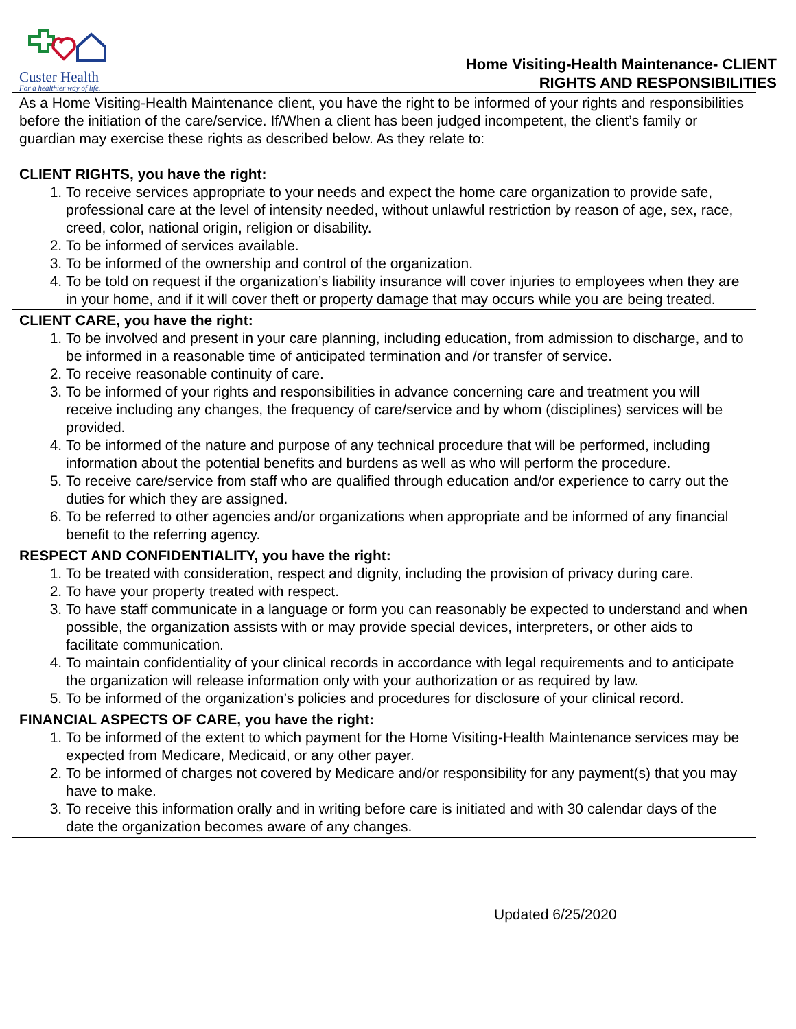Custer Health
For a healthier way of life.
Home Visiting-Health Maintenance- CLIENT
RIGHTS AND RESPONSIBILITIES
| As a Home Visiting-Health Maintenance client, you have the right to be informed of your rights and responsibilities before the initiation of the care/service. If/When a client has been judged incompetent, the client’s family or guardian may exercise these rights as described below. As they relate to: CLIENT RIGHTS, you have the right: 1. To receive services appropriate to your needs and expect the home care organization to provide safe, professional care at the level of intensity needed, without unlawful restriction by reason of age, sex, race, creed, color, national origin, religion or disability. 2. To be informed of services available. 3. To be informed of the ownership and control of the organization. 4. To be told on request if the organization’s liability insurance will cover injuries to employees when they are in your home, and if it will cover theft or property damage that may occurs while you are being treated. |
| CLIENT CARE, you have the right: 1. To be involved and present in your care planning, including education, from admission to discharge, and to be informed in a reasonable time of anticipated termination and /or transfer of service. 2. To receive reasonable continuity of care. 3. To be informed of your rights and responsibilities in advance concerning care and treatment you will receive including any changes, the frequency of care/service and by whom (disciplines) services will be provided. 4. To be informed of the nature and purpose of any technical procedure that will be performed, including information about the potential benefits and burdens as well as who will perform the procedure. 5. To receive care/service from staff who are qualified through education and/or experience to carry out the duties for which they are assigned. 6. To be referred to other agencies and/or organizations when appropriate and be informed of any financial benefit to the referring agency. |
| RESPECT AND CONFIDENTIALITY, you have the right: 1. To be treated with consideration, respect and dignity, including the provision of privacy during care. 2. To have your property treated with respect. 3. To have staff communicate in a language or form you can reasonably be expected to understand and when possible, the organization assists with or may provide special devices, interpreters, or other aids to facilitate communication. 4. To maintain confidentiality of your clinical records in accordance with legal requirements and to anticipate the organization will release information only with your authorization or as required by law. 5. To be informed of the organization’s policies and procedures for disclosure of your clinical record. |
| FINANCIAL ASPECTS OF CARE, you have the right: 1. To be informed of the extent to which payment for the Home Visiting-Health Maintenance services may be expected from Medicare, Medicaid, or any other payer. 2. To be informed of charges not covered by Medicare and/or responsibility for any payment(s) that you may have to make. 3. To receive this information orally and in writing before care is initiated and with 30 calendar days of the date the organization becomes aware of any changes. |
Updated 6/25/2020